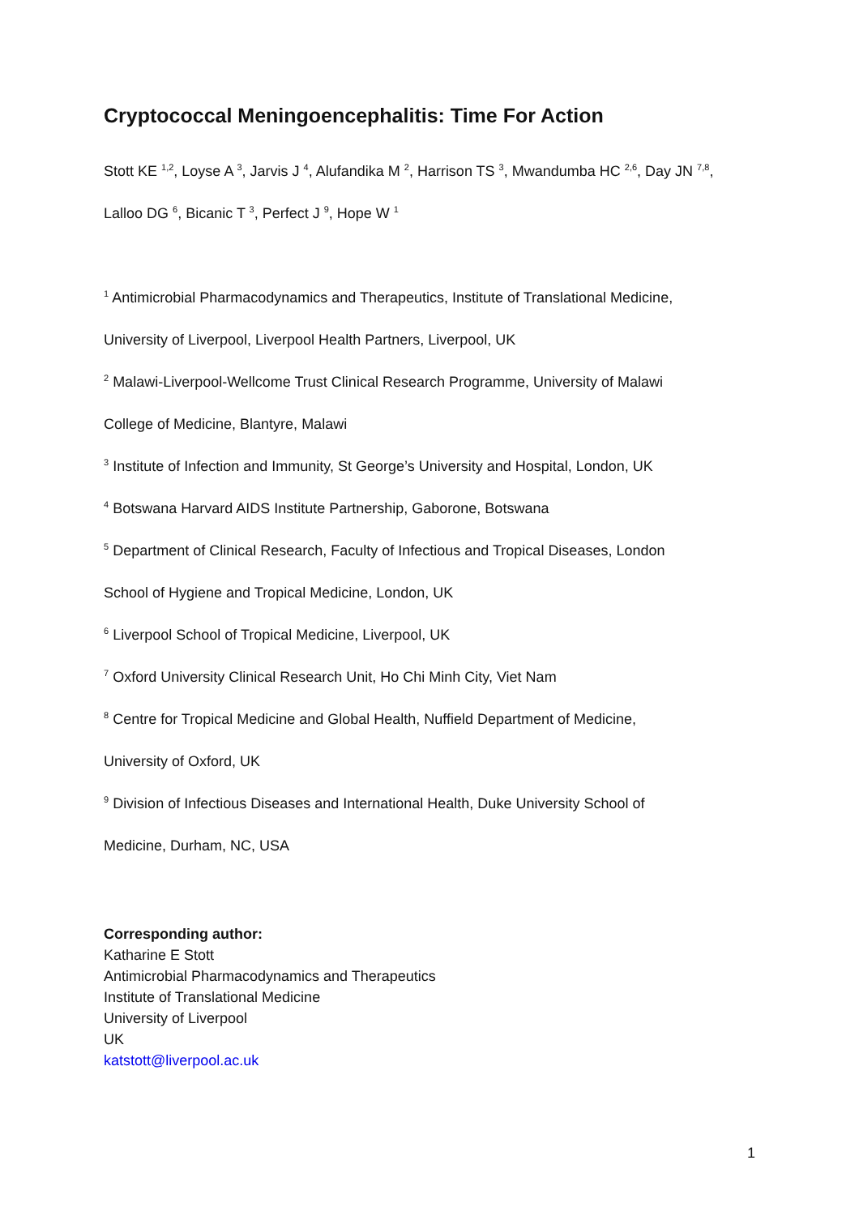Cryptococcal Meningoencephalitis: Time For Action
Stott KE <sup>1,2</sup>, Loyse A <sup>3</sup>, Jarvis J <sup>4</sup>, Alufandika M <sup>2</sup>, Harrison TS <sup>3</sup>, Mwandumba HC <sup>2,6</sup>, Day JN <sup>7,8</sup>,
Lalloo DG <sup>6</sup>, Bicanic T <sup>3</sup>, Perfect J <sup>9</sup>, Hope W <sup>1</sup>
<sup>1</sup> Antimicrobial Pharmacodynamics and Therapeutics, Institute of Translational Medicine,
University of Liverpool, Liverpool Health Partners, Liverpool, UK
<sup>2</sup> Malawi-Liverpool-Wellcome Trust Clinical Research Programme, University of Malawi
College of Medicine, Blantyre, Malawi
<sup>3</sup> Institute of Infection and Immunity, St George’s University and Hospital, London, UK
<sup>4</sup> Botswana Harvard AIDS Institute Partnership, Gaborone, Botswana
<sup>5</sup> Department of Clinical Research, Faculty of Infectious and Tropical Diseases, London
School of Hygiene and Tropical Medicine, London, UK
<sup>6</sup> Liverpool School of Tropical Medicine, Liverpool, UK
<sup>7</sup> Oxford University Clinical Research Unit, Ho Chi Minh City, Viet Nam
<sup>8</sup> Centre for Tropical Medicine and Global Health, Nuffield Department of Medicine,
University of Oxford, UK
<sup>9</sup> Division of Infectious Diseases and International Health, Duke University School of
Medicine, Durham, NC, USA
Corresponding author:
Katharine E Stott
Antimicrobial Pharmacodynamics and Therapeutics
Institute of Translational Medicine
University of Liverpool
UK
katstott@liverpool.ac.uk
1